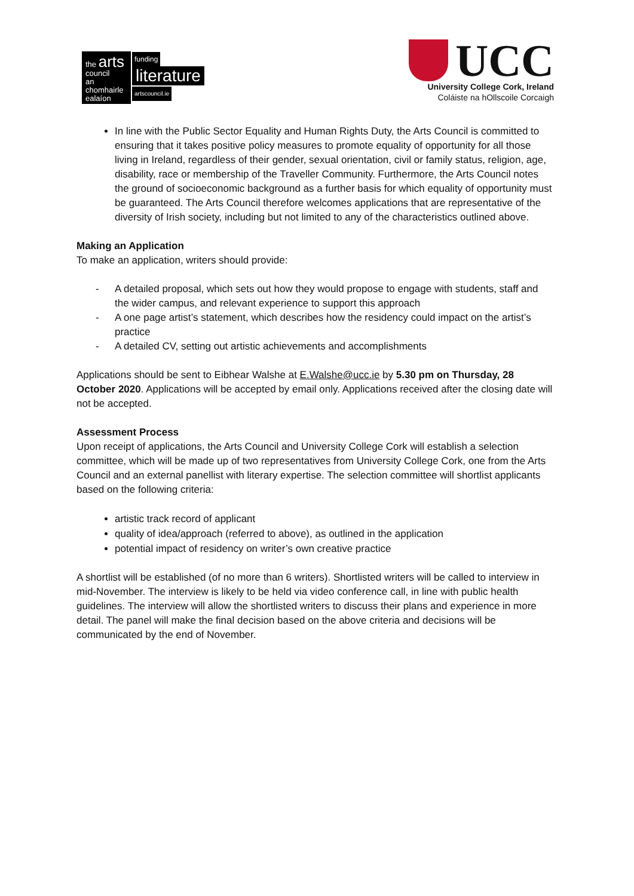the arts
council
an chomhairle
ealaíon
funding
literature
artscouncil.ie
UCC
University College Cork, Ireland
Coláiste na hOllscoile Corcaigh
In line with the Public Sector Equality and Human Rights Duty, the Arts Council is committed to ensuring that it takes positive policy measures to promote equality of opportunity for all those living in Ireland, regardless of their gender, sexual orientation, civil or family status, religion, age, disability, race or membership of the Traveller Community. Furthermore, the Arts Council notes the ground of socioeconomic background as a further basis for which equality of opportunity must be guaranteed. The Arts Council therefore welcomes applications that are representative of the diversity of Irish society, including but not limited to any of the characteristics outlined above.
Making an Application
To make an application, writers should provide:
- A detailed proposal, which sets out how they would propose to engage with students, staff and the wider campus, and relevant experience to support this approach
- A one page artist’s statement, which describes how the residency could impact on the artist’s practice
- A detailed CV, setting out artistic achievements and accomplishments
Applications should be sent to Eibhear Walshe at E.Walshe@ucc.ie by 5.30 pm on Thursday, 28 October 2020. Applications will be accepted by email only. Applications received after the closing date will not be accepted.
Assessment Process
Upon receipt of applications, the Arts Council and University College Cork will establish a selection committee, which will be made up of two representatives from University College Cork, one from the Arts Council and an external panellist with literary expertise. The selection committee will shortlist applicants based on the following criteria:
artistic track record of applicant
quality of idea/approach (referred to above), as outlined in the application
potential impact of residency on writer’s own creative practice
A shortlist will be established (of no more than 6 writers). Shortlisted writers will be called to interview in mid-November. The interview is likely to be held via video conference call, in line with public health guidelines. The interview will allow the shortlisted writers to discuss their plans and experience in more detail. The panel will make the final decision based on the above criteria and decisions will be communicated by the end of November.